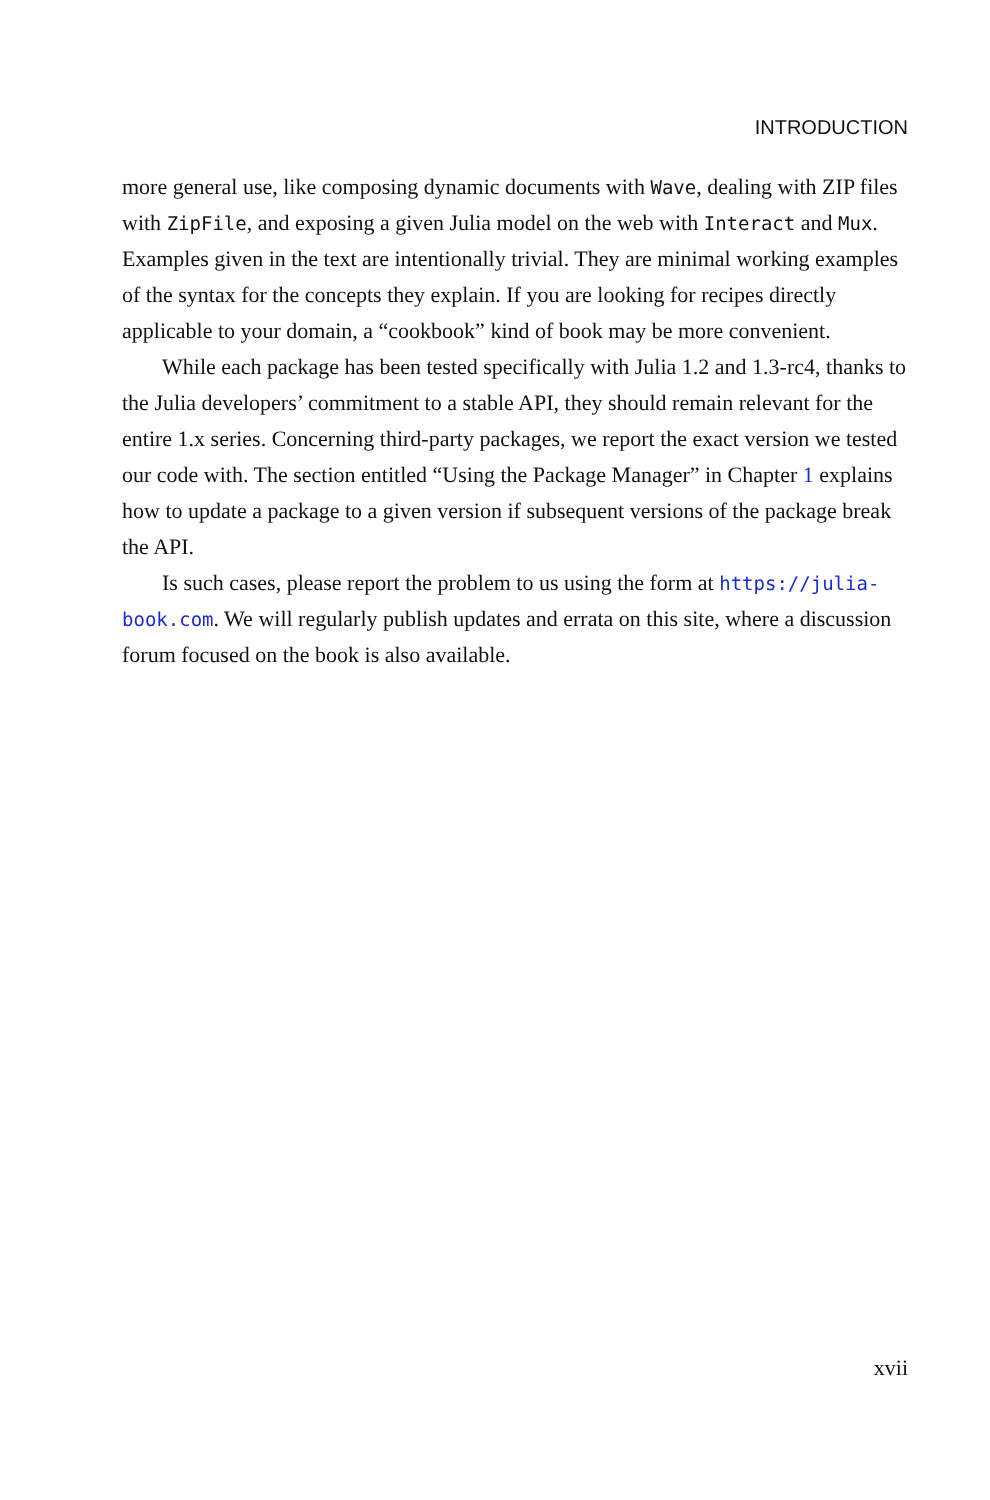INTRODUCTION
more general use, like composing dynamic documents with Wave, dealing with ZIP files with ZipFile, and exposing a given Julia model on the web with Interact and Mux. Examples given in the text are intentionally trivial. They are minimal working examples of the syntax for the concepts they explain. If you are looking for recipes directly applicable to your domain, a “cookbook” kind of book may be more convenient.
While each package has been tested specifically with Julia 1.2 and 1.3-rc4, thanks to the Julia developers’ commitment to a stable API, they should remain relevant for the entire 1.x series. Concerning third-party packages, we report the exact version we tested our code with. The section entitled “Using the Package Manager” in Chapter 1 explains how to update a package to a given version if subsequent versions of the package break the API.
Is such cases, please report the problem to us using the form at https://julia-book.com. We will regularly publish updates and errata on this site, where a discussion forum focused on the book is also available.
xvii